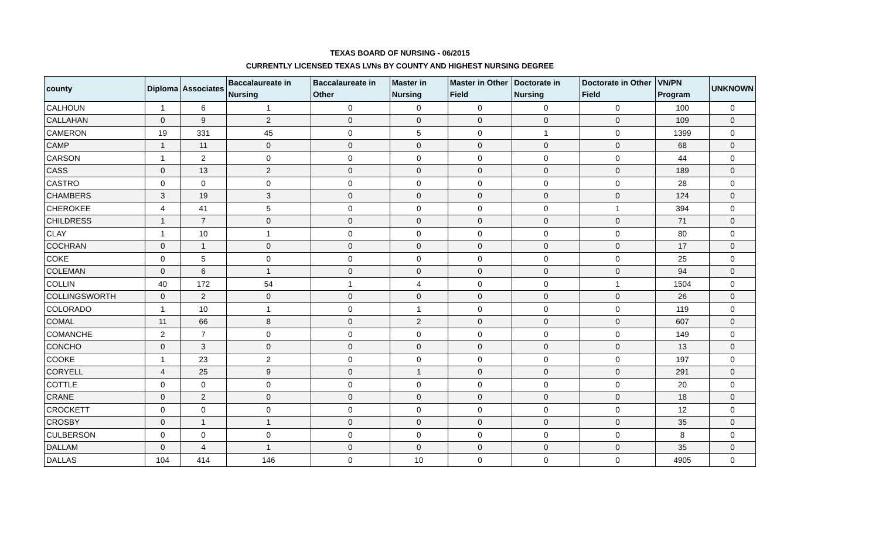TEXAS BOARD OF NURSING - 06/2015
CURRENTLY LICENSED TEXAS LVNs BY COUNTY AND HIGHEST NURSING DEGREE
| county | Diploma | Associates | Baccalaureate in Nursing | Baccalaureate in Other | Master in Nursing | Master in Other Field | Doctorate in Nursing | Doctorate in Other Field | VN/PN Program | UNKNOWN |
| --- | --- | --- | --- | --- | --- | --- | --- | --- | --- | --- |
| CALHOUN | 1 | 6 | 1 | 0 | 0 | 0 | 0 | 0 | 100 | 0 |
| CALLAHAN | 0 | 9 | 2 | 0 | 0 | 0 | 0 | 0 | 109 | 0 |
| CAMERON | 19 | 331 | 45 | 0 | 5 | 0 | 1 | 0 | 1399 | 0 |
| CAMP | 1 | 11 | 0 | 0 | 0 | 0 | 0 | 0 | 68 | 0 |
| CARSON | 1 | 2 | 0 | 0 | 0 | 0 | 0 | 0 | 44 | 0 |
| CASS | 0 | 13 | 2 | 0 | 0 | 0 | 0 | 0 | 189 | 0 |
| CASTRO | 0 | 0 | 0 | 0 | 0 | 0 | 0 | 0 | 28 | 0 |
| CHAMBERS | 3 | 19 | 3 | 0 | 0 | 0 | 0 | 0 | 124 | 0 |
| CHEROKEE | 4 | 41 | 5 | 0 | 0 | 0 | 0 | 1 | 394 | 0 |
| CHILDRESS | 1 | 7 | 0 | 0 | 0 | 0 | 0 | 0 | 71 | 0 |
| CLAY | 1 | 10 | 1 | 0 | 0 | 0 | 0 | 0 | 80 | 0 |
| COCHRAN | 0 | 1 | 0 | 0 | 0 | 0 | 0 | 0 | 17 | 0 |
| COKE | 0 | 5 | 0 | 0 | 0 | 0 | 0 | 0 | 25 | 0 |
| COLEMAN | 0 | 6 | 1 | 0 | 0 | 0 | 0 | 0 | 94 | 0 |
| COLLIN | 40 | 172 | 54 | 1 | 4 | 0 | 0 | 1 | 1504 | 0 |
| COLLINGSWORTH | 0 | 2 | 0 | 0 | 0 | 0 | 0 | 0 | 26 | 0 |
| COLORADO | 1 | 10 | 1 | 0 | 1 | 0 | 0 | 0 | 119 | 0 |
| COMAL | 11 | 66 | 8 | 0 | 2 | 0 | 0 | 0 | 607 | 0 |
| COMANCHE | 2 | 7 | 0 | 0 | 0 | 0 | 0 | 0 | 149 | 0 |
| CONCHO | 0 | 3 | 0 | 0 | 0 | 0 | 0 | 0 | 13 | 0 |
| COOKE | 1 | 23 | 2 | 0 | 0 | 0 | 0 | 0 | 197 | 0 |
| CORYELL | 4 | 25 | 9 | 0 | 1 | 0 | 0 | 0 | 291 | 0 |
| COTTLE | 0 | 0 | 0 | 0 | 0 | 0 | 0 | 0 | 20 | 0 |
| CRANE | 0 | 2 | 0 | 0 | 0 | 0 | 0 | 0 | 18 | 0 |
| CROCKETT | 0 | 0 | 0 | 0 | 0 | 0 | 0 | 0 | 12 | 0 |
| CROSBY | 0 | 1 | 1 | 0 | 0 | 0 | 0 | 0 | 35 | 0 |
| CULBERSON | 0 | 0 | 0 | 0 | 0 | 0 | 0 | 0 | 8 | 0 |
| DALLAM | 0 | 4 | 1 | 0 | 0 | 0 | 0 | 0 | 35 | 0 |
| DALLAS | 104 | 414 | 146 | 0 | 10 | 0 | 0 | 0 | 4905 | 0 |